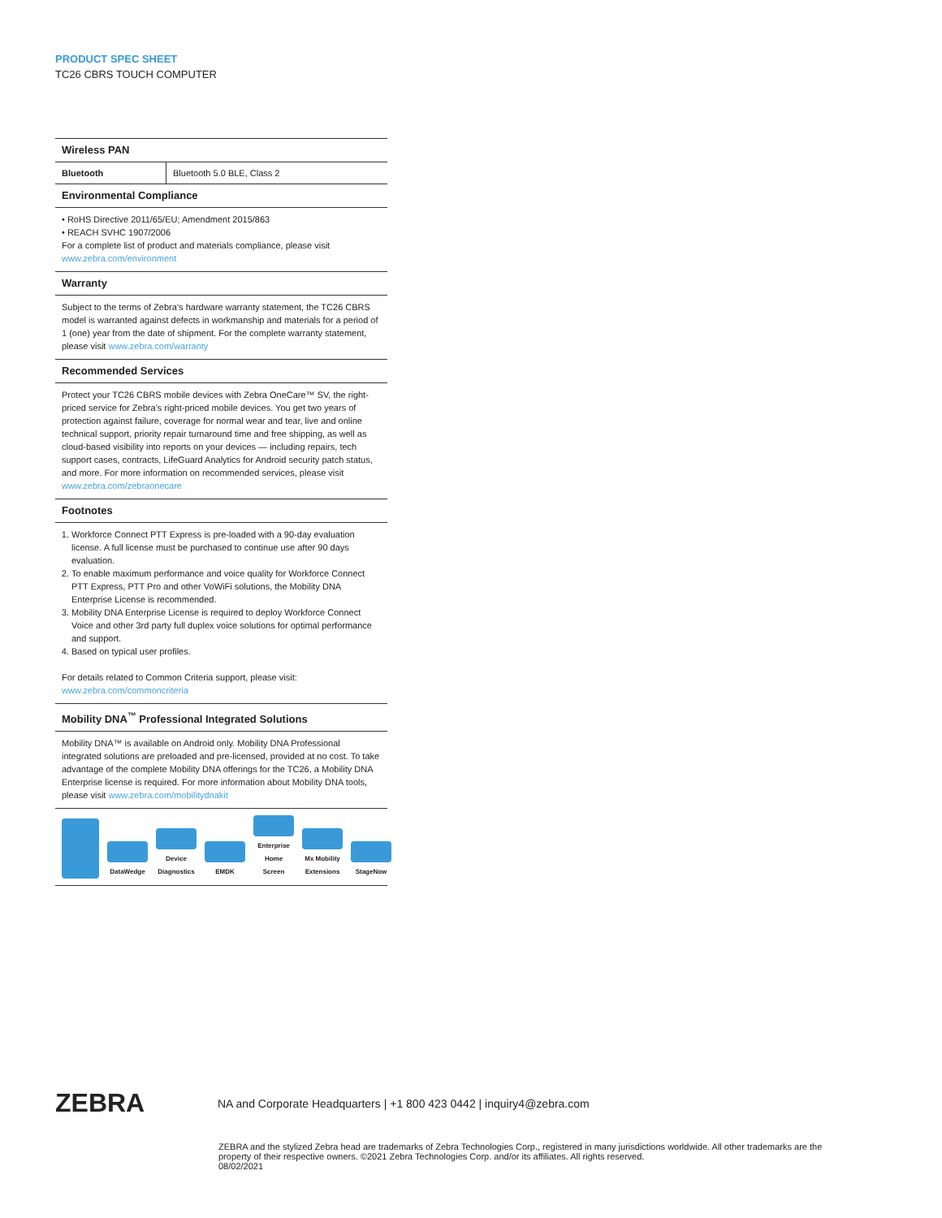PRODUCT SPEC SHEET
TC26 CBRS TOUCH COMPUTER
Wireless PAN
| Bluetooth | Bluetooth 5.0 BLE, Class 2 |
Environmental Compliance
• RoHS Directive 2011/65/EU; Amendment 2015/863
• REACH SVHC 1907/2006
For a complete list of product and materials compliance, please visit
www.zebra.com/environment
Warranty
Subject to the terms of Zebra’s hardware warranty statement, the TC26 CBRS model is warranted against defects in workmanship and materials for a period of 1 (one) year from the date of shipment. For the complete warranty statement, please visit www.zebra.com/warranty
Recommended Services
Protect your TC26 CBRS mobile devices with Zebra OneCare™ SV, the right-priced service for Zebra’s right-priced mobile devices. You get two years of protection against failure, coverage for normal wear and tear, live and online technical support, priority repair turnaround time and free shipping, as well as cloud-based visibility into reports on your devices — including repairs, tech support cases, contracts, LifeGuard Analytics for Android security patch status, and more. For more information on recommended services, please visit www.zebra.com/zebraonecare
Footnotes
1. Workforce Connect PTT Express is pre-loaded with a 90-day evaluation license. A full license must be purchased to continue use after 90 days evaluation.
2. To enable maximum performance and voice quality for Workforce Connect PTT Express, PTT Pro and other VoWiFi solutions, the Mobility DNA Enterprise License is recommended.
3. Mobility DNA Enterprise License is required to deploy Workforce Connect Voice and other 3rd party full duplex voice solutions for optimal performance and support.
4. Based on typical user profiles.
For details related to Common Criteria support, please visit:
www.zebra.com/commoncriteria
Mobility DNA<sup>™</sup> Professional Integrated Solutions
Mobility DNA™ is available on Android only. Mobility DNA Professional integrated solutions are preloaded and pre-licensed, provided at no cost. To take advantage of the complete Mobility DNA offerings for the TC26, a Mobility DNA Enterprise license is required. For more information about Mobility DNA tools, please visit www.zebra.com/mobilitydnakit
DataWedge
Device Diagnostics
EMDK
Enterprise Home Screen
Mx Mobility Extensions
StageNow
ZEBRA
NA and Corporate Headquarters | +1 800 423 0442 | inquiry4@zebra.com
ZEBRA and the stylized Zebra head are trademarks of Zebra Technologies Corp., registered in many jurisdictions worldwide. All other trademarks are the property of their respective owners. ©2021 Zebra Technologies Corp. and/or its affiliates. All rights reserved.
08/02/2021